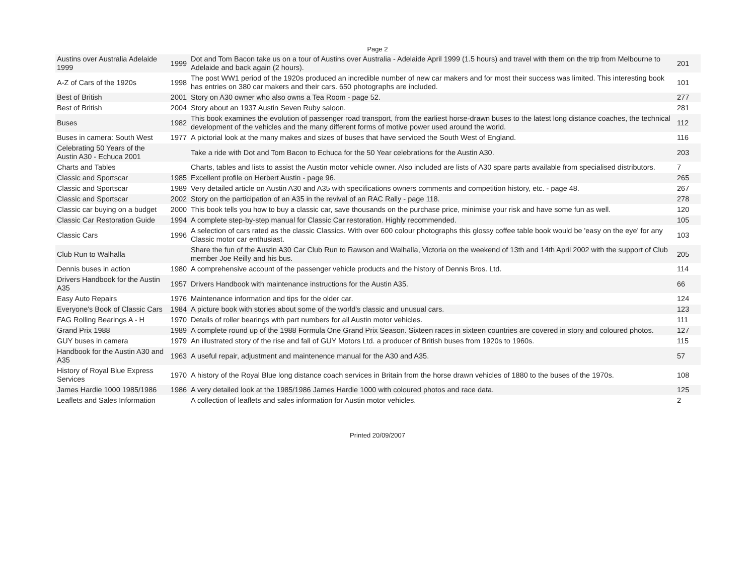Page 2
| Austins over Australia Adelaide 1999 | 1999 | Dot and Tom Bacon take us on a tour of Austins over Australia - Adelaide April 1999 (1.5 hours) and travel with them on the trip from Melbourne to Adelaide and back again (2 hours). | 201 |
| A-Z of Cars of the 1920s | 1998 | The post WW1 period of the 1920s produced an incredible number of new car makers and for most their success was limited. This interesting book has entries on 380 car makers and their cars. 650 photographs are included. | 101 |
| Best of British | 2001 | Story on A30 owner who also owns a Tea Room - page 52. | 277 |
| Best of British | 2004 | Story about an 1937 Austin Seven Ruby saloon. | 281 |
| Buses | 1982 | This book examines the evolution of passenger road transport, from the earliest horse-drawn buses to the latest long distance coaches, the technical development of the vehicles and the many different forms of motive power used around the world. | 112 |
| Buses in camera: South West | 1977 | A pictorial look at the many makes and sizes of buses that have serviced the South West of England. | 116 |
| Celebrating 50 Years of the Austin A30 - Echuca 2001 | | Take a ride with Dot and Tom Bacon to Echuca for the 50 Year celebrations for the Austin A30. | 203 |
| Charts and Tables | | Charts, tables and lists to assist the Austin motor vehicle owner. Also included are lists of A30 spare parts available from specialised distributors. | 7 |
| Classic and Sportscar | 1985 | Excellent profile on Herbert Austin - page 96. | 265 |
| Classic and Sportscar | 1989 | Very detailed article on Austin A30 and A35 with specifications owners comments and competition history, etc. - page 48. | 267 |
| Classic and Sportscar | 2002 | Story on the participation of an A35 in the revival of an RAC Rally - page 118. | 278 |
| Classic car buying on a budget | 2000 | This book tells you how to buy a classic car, save thousands on the purchase price, minimise your risk and have some fun as well. | 120 |
| Classic Car Restoration Guide | 1994 | A complete step-by-step manual for Classic Car restoration. Highly recommended. | 105 |
| Classic Cars | 1996 | A selection of cars rated as the classic Classics. With over 600 colour photographs this glossy coffee table book would be 'easy on the eye' for any Classic motor car enthusiast. | 103 |
| Club Run to Walhalla | | Share the fun of the Austin A30 Car Club Run to Rawson and Walhalla, Victoria on the weekend of 13th and 14th April 2002 with the support of Club member Joe Reilly and his bus. | 205 |
| Dennis buses in action | 1980 | A comprehensive account of the passenger vehicle products and the history of Dennis Bros. Ltd. | 114 |
| Drivers Handbook for the Austin A35 | 1957 | Drivers Handbook with maintenance instructions for the Austin A35. | 66 |
| Easy Auto Repairs | 1976 | Maintenance information and tips for the older car. | 124 |
| Everyone's Book of Classic Cars | 1984 | A picture book with stories about some of the world's classic and unusual cars. | 123 |
| FAG Rolling Bearings A - H | 1970 | Details of roller bearings with part numbers for all Austin motor vehicles. | 111 |
| Grand Prix 1988 | 1989 | A complete round up of the 1988 Formula One Grand Prix Season. Sixteen races in sixteen countries are covered in story and coloured photos. | 127 |
| GUY buses in camera | 1979 | An illustrated story of the rise and fall of GUY Motors Ltd. a producer of British buses from 1920s to 1960s. | 115 |
| Handbook for the Austin A30 and A35 | 1963 | A useful repair, adjustment and maintenence manual for the A30 and A35. | 57 |
| History of Royal Blue Express Services | 1970 | A history of the Royal Blue long distance coach services in Britain from the horse drawn vehicles of 1880 to the buses of the 1970s. | 108 |
| James Hardie 1000 1985/1986 | 1986 | A very detailed look at the 1985/1986 James Hardie 1000 with coloured photos and race data. | 125 |
| Leaflets and Sales Information | | A collection of leaflets and sales information for Austin motor vehicles. | 2 |
Printed 20/09/2007